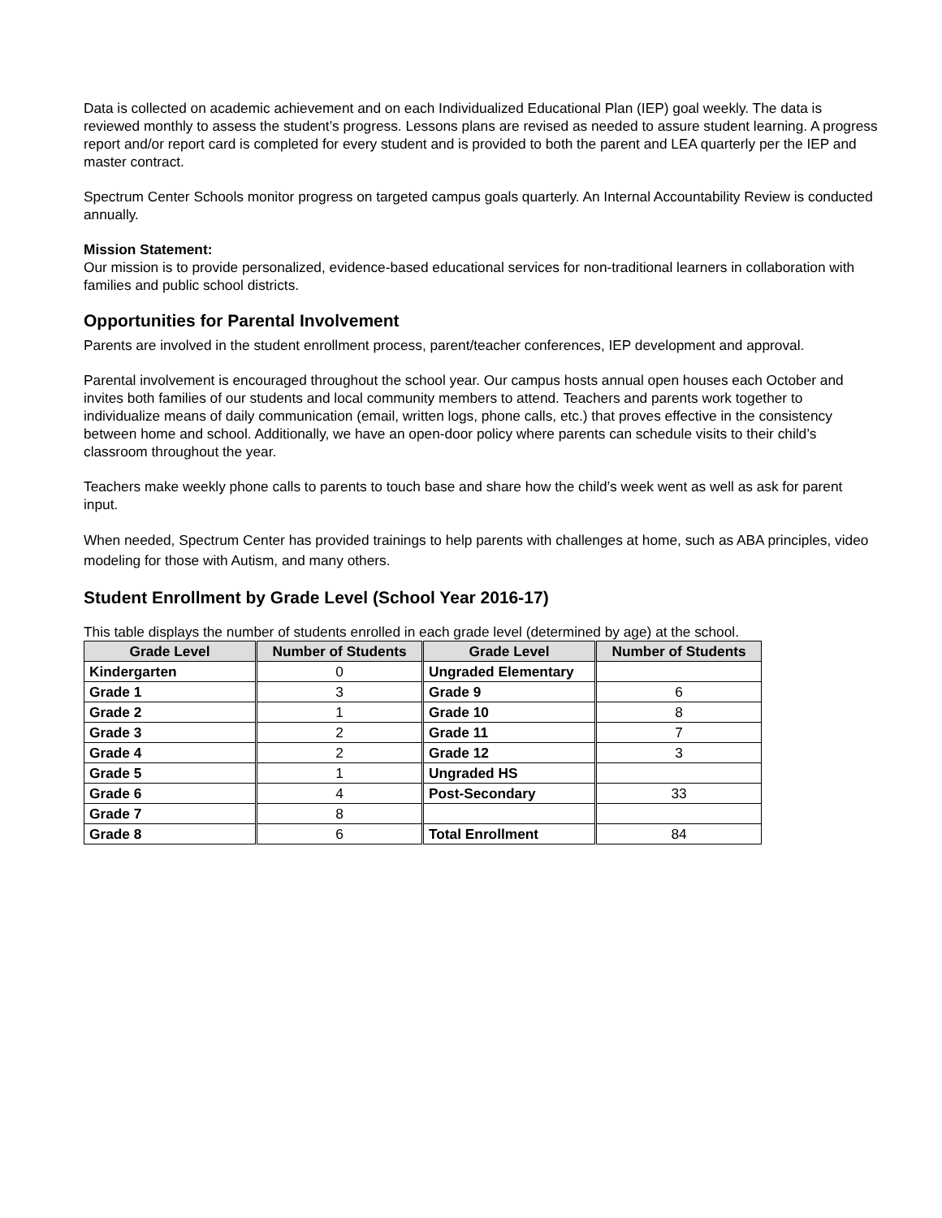Data is collected on academic achievement and on each Individualized Educational Plan (IEP) goal weekly. The data is reviewed monthly to assess the student’s progress. Lessons plans are revised as needed to assure student learning. A progress report and/or report card is completed for every student and is provided to both the parent and LEA quarterly per the IEP and master contract.
Spectrum Center Schools monitor progress on targeted campus goals quarterly. An Internal Accountability Review is conducted annually.
Mission Statement:
Our mission is to provide personalized, evidence-based educational services for non-traditional learners in collaboration with families and public school districts.
Opportunities for Parental Involvement
Parents are involved in the student enrollment process, parent/teacher conferences, IEP development and approval.
Parental involvement is encouraged throughout the school year. Our campus hosts annual open houses each October and invites both families of our students and local community members to attend. Teachers and parents work together to individualize means of daily communication (email, written logs, phone calls, etc.) that proves effective in the consistency between home and school. Additionally, we have an open-door policy where parents can schedule visits to their child’s classroom throughout the year.
Teachers make weekly phone calls to parents to touch base and share how the child’s week went as well as ask for parent input.
When needed, Spectrum Center has provided trainings to help parents with challenges at home, such as ABA principles, video modeling for those with Autism, and many others.
Student Enrollment by Grade Level (School Year 2016-17)
This table displays the number of students enrolled in each grade level (determined by age) at the school.
| Grade Level | Number of Students | Grade Level | Number of Students |
| --- | --- | --- | --- |
| Kindergarten | 0 | Ungraded Elementary | |
| Grade 1 | 3 | Grade 9 | 6 |
| Grade 2 | 1 | Grade 10 | 8 |
| Grade 3 | 2 | Grade 11 | 7 |
| Grade 4 | 2 | Grade 12 | 3 |
| Grade 5 | 1 | Ungraded HS | |
| Grade 6 | 4 | Post-Secondary | 33 |
| Grade 7 | 8 | | |
| Grade 8 | 6 | Total Enrollment | 84 |